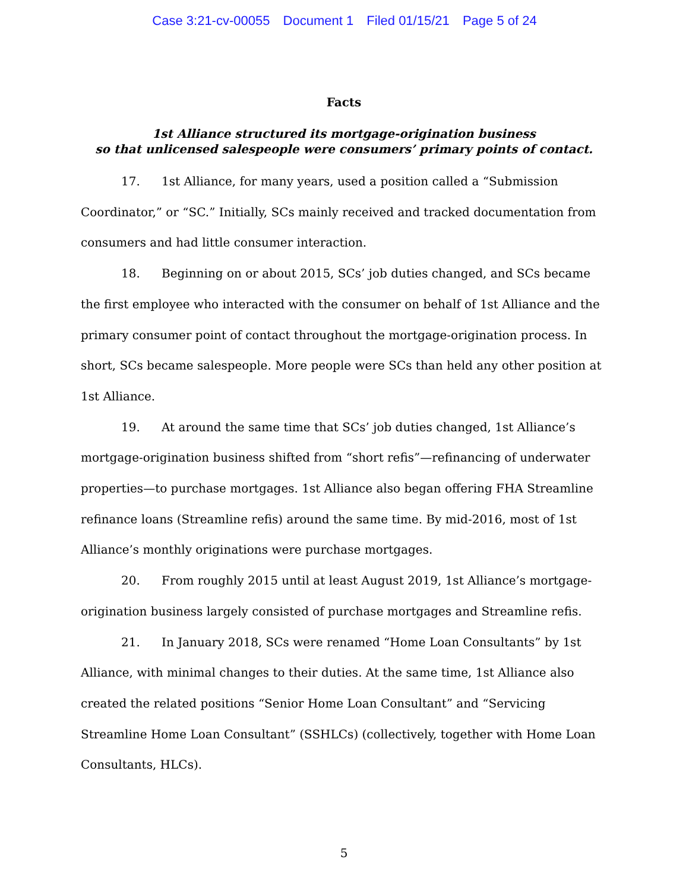Case 3:21-cv-00055 Document 1 Filed 01/15/21 Page 5 of 24
Facts
1st Alliance structured its mortgage-origination business
so that unlicensed salespeople were consumers’ primary points of contact.
17. 1st Alliance, for many years, used a position called a “Submission Coordinator,” or “SC.” Initially, SCs mainly received and tracked documentation from consumers and had little consumer interaction.
18. Beginning on or about 2015, SCs’ job duties changed, and SCs became the first employee who interacted with the consumer on behalf of 1st Alliance and the primary consumer point of contact throughout the mortgage-origination process. In short, SCs became salespeople. More people were SCs than held any other position at 1st Alliance.
19. At around the same time that SCs’ job duties changed, 1st Alliance’s mortgage-origination business shifted from “short refis”—refinancing of underwater properties—to purchase mortgages. 1st Alliance also began offering FHA Streamline refinance loans (Streamline refis) around the same time. By mid-2016, most of 1st Alliance’s monthly originations were purchase mortgages.
20. From roughly 2015 until at least August 2019, 1st Alliance’s mortgage-origination business largely consisted of purchase mortgages and Streamline refis.
21. In January 2018, SCs were renamed “Home Loan Consultants” by 1st Alliance, with minimal changes to their duties. At the same time, 1st Alliance also created the related positions “Senior Home Loan Consultant” and “Servicing Streamline Home Loan Consultant” (SSHLCs) (collectively, together with Home Loan Consultants, HLCs).
5